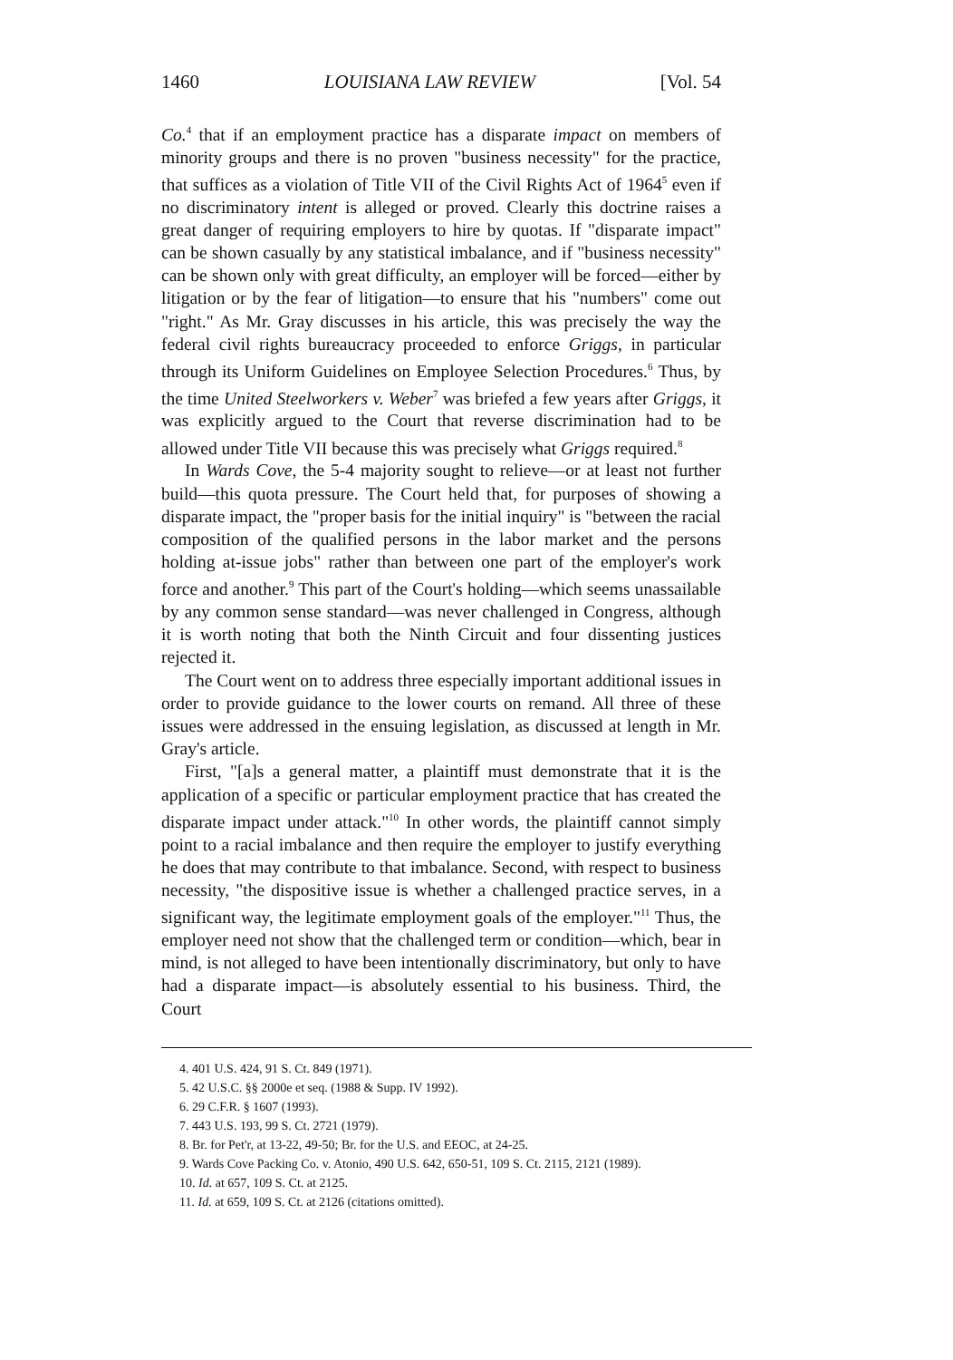1460 LOUISIANA LAW REVIEW [Vol. 54
Co.<sup>4</sup> that if an employment practice has a disparate impact on members of minority groups and there is no proven "business necessity" for the practice, that suffices as a violation of Title VII of the Civil Rights Act of 1964<sup>5</sup> even if no discriminatory intent is alleged or proved. Clearly this doctrine raises a great danger of requiring employers to hire by quotas. If "disparate impact" can be shown casually by any statistical imbalance, and if "business necessity" can be shown only with great difficulty, an employer will be forced—either by litigation or by the fear of litigation—to ensure that his "numbers" come out "right." As Mr. Gray discusses in his article, this was precisely the way the federal civil rights bureaucracy proceeded to enforce Griggs, in particular through its Uniform Guidelines on Employee Selection Procedures.<sup>6</sup> Thus, by the time United Steelworkers v. Weber<sup>7</sup> was briefed a few years after Griggs, it was explicitly argued to the Court that reverse discrimination had to be allowed under Title VII because this was precisely what Griggs required.<sup>8</sup>
In Wards Cove, the 5-4 majority sought to relieve—or at least not further build—this quota pressure. The Court held that, for purposes of showing a disparate impact, the "proper basis for the initial inquiry" is "between the racial composition of the qualified persons in the labor market and the persons holding at-issue jobs" rather than between one part of the employer's work force and another.<sup>9</sup> This part of the Court's holding—which seems unassailable by any common sense standard—was never challenged in Congress, although it is worth noting that both the Ninth Circuit and four dissenting justices rejected it.
The Court went on to address three especially important additional issues in order to provide guidance to the lower courts on remand. All three of these issues were addressed in the ensuing legislation, as discussed at length in Mr. Gray's article.
First, "[a]s a general matter, a plaintiff must demonstrate that it is the application of a specific or particular employment practice that has created the disparate impact under attack."<sup>10</sup> In other words, the plaintiff cannot simply point to a racial imbalance and then require the employer to justify everything he does that may contribute to that imbalance. Second, with respect to business necessity, "the dispositive issue is whether a challenged practice serves, in a significant way, the legitimate employment goals of the employer."<sup>11</sup> Thus, the employer need not show that the challenged term or condition—which, bear in mind, is not alleged to have been intentionally discriminatory, but only to have had a disparate impact—is absolutely essential to his business. Third, the Court
4. 401 U.S. 424, 91 S. Ct. 849 (1971).
5. 42 U.S.C. §§ 2000e et seq. (1988 & Supp. IV 1992).
6. 29 C.F.R. § 1607 (1993).
7. 443 U.S. 193, 99 S. Ct. 2721 (1979).
8. Br. for Pet'r, at 13-22, 49-50; Br. for the U.S. and EEOC, at 24-25.
9. Wards Cove Packing Co. v. Atonio, 490 U.S. 642, 650-51, 109 S. Ct. 2115, 2121 (1989).
10. Id. at 657, 109 S. Ct. at 2125.
11. Id. at 659, 109 S. Ct. at 2126 (citations omitted).